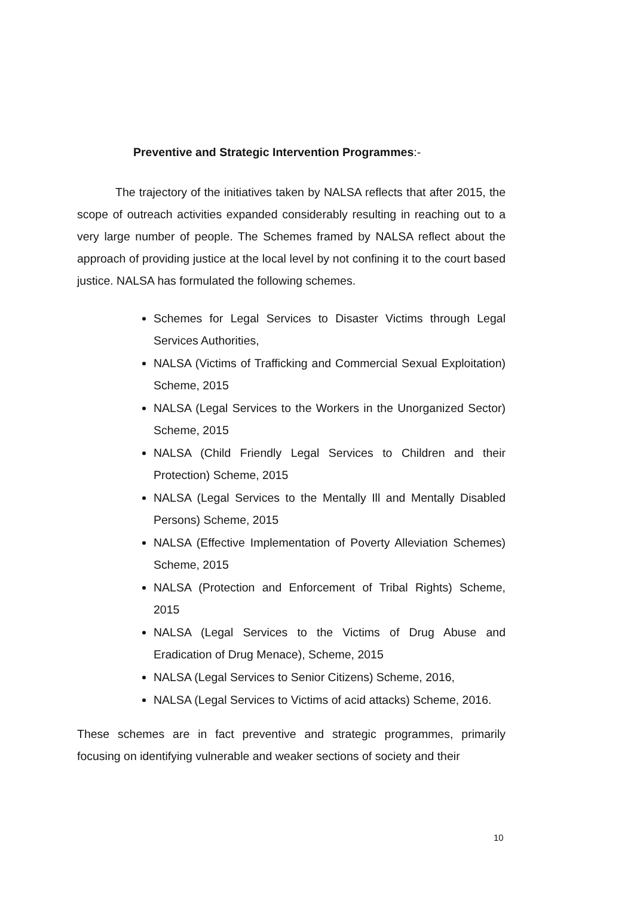Preventive and Strategic Intervention Programmes:-
The trajectory of the initiatives taken by NALSA reflects that after 2015, the scope of outreach activities expanded considerably resulting in reaching out to a very large number of people. The Schemes framed by NALSA reflect about the approach of providing justice at the local level by not confining it to the court based justice. NALSA has formulated the following schemes.
Schemes for Legal Services to Disaster Victims through Legal Services Authorities,
NALSA (Victims of Trafficking and Commercial Sexual Exploitation) Scheme, 2015
NALSA (Legal Services to the Workers in the Unorganized Sector) Scheme, 2015
NALSA (Child Friendly Legal Services to Children and their Protection) Scheme, 2015
NALSA (Legal Services to the Mentally Ill and Mentally Disabled Persons) Scheme, 2015
NALSA (Effective Implementation of Poverty Alleviation Schemes) Scheme, 2015
NALSA (Protection and Enforcement of Tribal Rights) Scheme, 2015
NALSA (Legal Services to the Victims of Drug Abuse and Eradication of Drug Menace), Scheme, 2015
NALSA (Legal Services to Senior Citizens) Scheme, 2016,
NALSA (Legal Services to Victims of acid attacks) Scheme, 2016.
These schemes are in fact preventive and strategic programmes, primarily focusing on identifying vulnerable and weaker sections of society and their
10